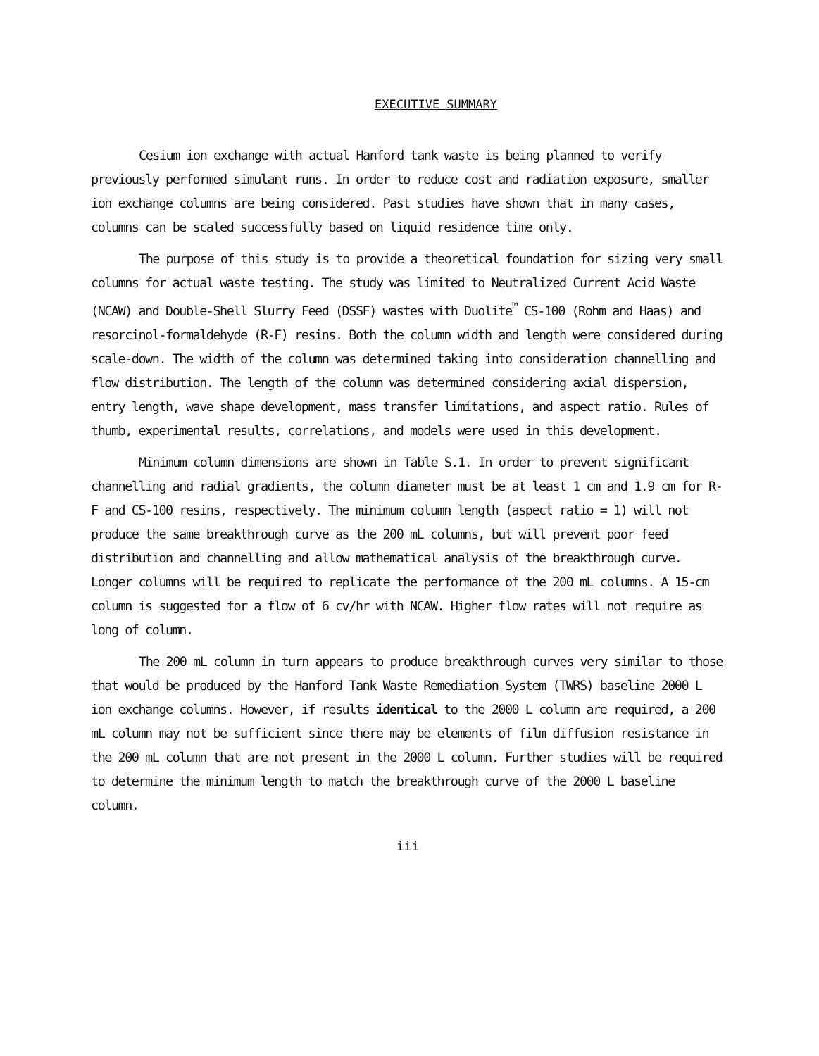EXECUTIVE SUMMARY
Cesium ion exchange with actual Hanford tank waste is being planned to verify previously performed simulant runs. In order to reduce cost and radiation exposure, smaller ion exchange columns are being considered. Past studies have shown that in many cases, columns can be scaled successfully based on liquid residence time only.
The purpose of this study is to provide a theoretical foundation for sizing very small columns for actual waste testing. The study was limited to Neutralized Current Acid Waste (NCAW) and Double-Shell Slurry Feed (DSSF) wastes with Duolite<sup>™</sup> CS-100 (Rohm and Haas) and resorcinol-formaldehyde (R-F) resins. Both the column width and length were considered during scale-down. The width of the column was determined taking into consideration channelling and flow distribution. The length of the column was determined considering axial dispersion, entry length, wave shape development, mass transfer limitations, and aspect ratio. Rules of thumb, experimental results, correlations, and models were used in this development.
Minimum column dimensions are shown in Table S.1. In order to prevent significant channelling and radial gradients, the column diameter must be at least 1 cm and 1.9 cm for R-F and CS-100 resins, respectively. The minimum column length (aspect ratio = 1) will not produce the same breakthrough curve as the 200 mL columns, but will prevent poor feed distribution and channelling and allow mathematical analysis of the breakthrough curve. Longer columns will be required to replicate the performance of the 200 mL columns. A 15-cm column is suggested for a flow of 6 cv/hr with NCAW. Higher flow rates will not require as long of column.
The 200 mL column in turn appears to produce breakthrough curves very similar to those that would be produced by the Hanford Tank Waste Remediation System (TWRS) baseline 2000 L ion exchange columns. However, if results identical to the 2000 L column are required, a 200 mL column may not be sufficient since there may be elements of film diffusion resistance in the 200 mL column that are not present in the 2000 L column. Further studies will be required to determine the minimum length to match the breakthrough curve of the 2000 L baseline column.
iii